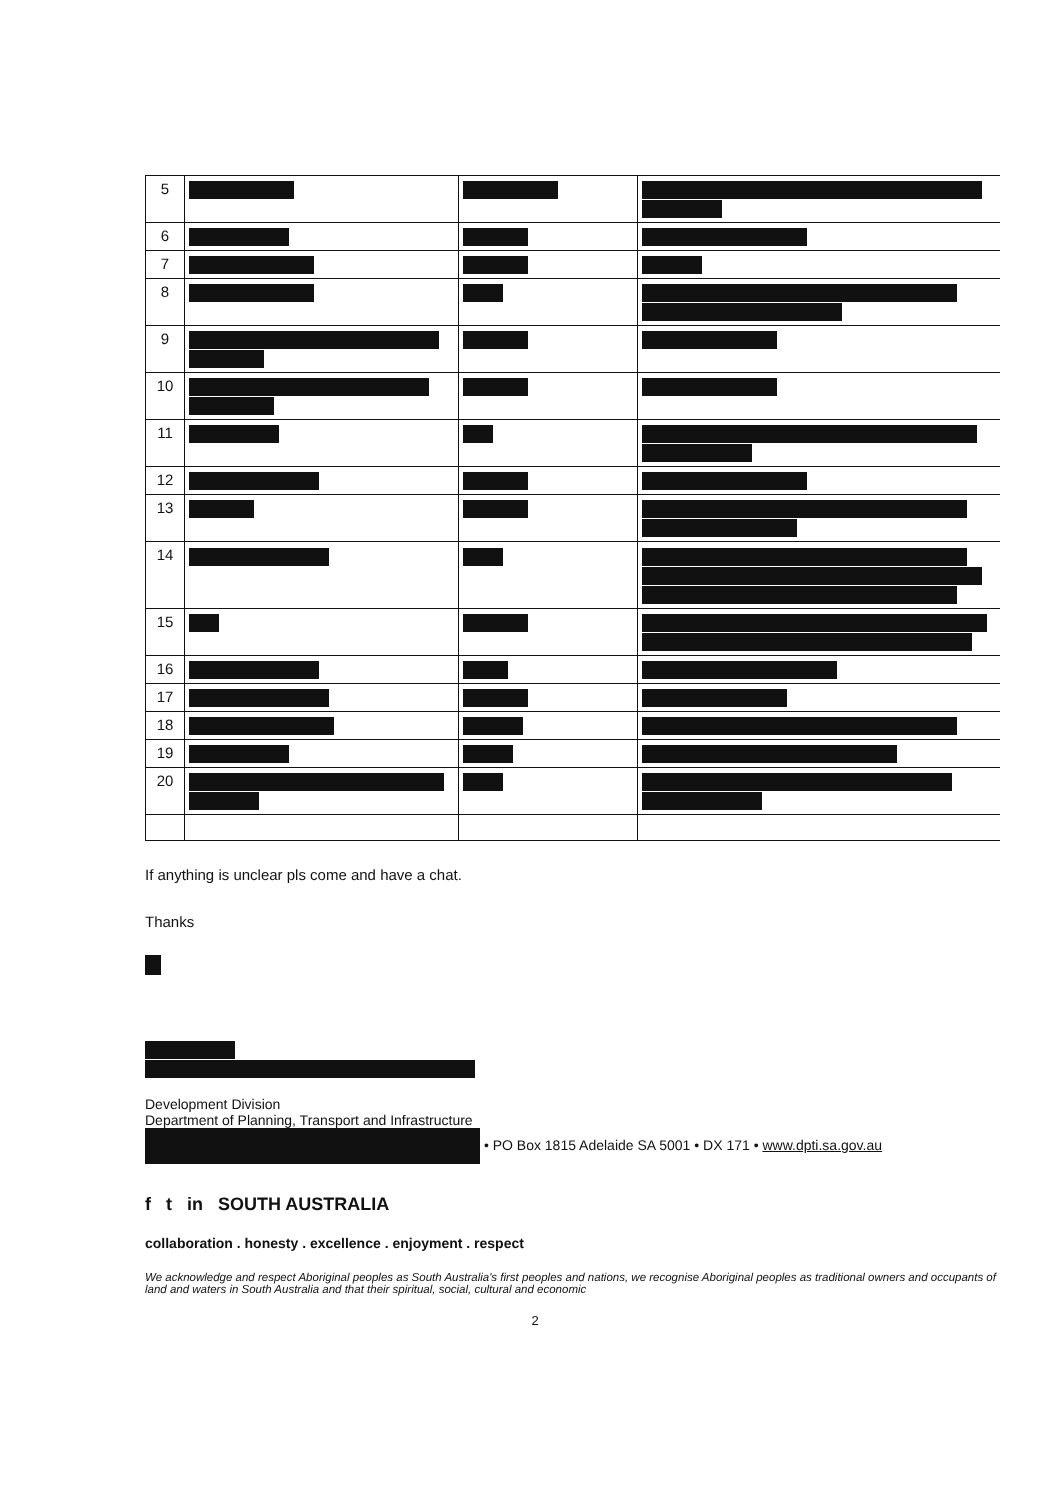| 5 | | | |
| 6 | | | |
| 7 | | | |
| 8 | | | |
| 9 | | | |
| 10 | | | |
| 11 | | | |
| 12 | | | |
| 13 | | | |
| 14 | | | |
| 15 | | | |
| 16 | | | |
| 17 | | | |
| 18 | | | |
| 19 | | | |
| 20 | | | |
If anything is unclear pls come and have a chat.
Thanks
Development Division
Department of Planning, Transport and Infrastructure
• PO Box 1815 Adelaide SA 5001 • DX 171 • www.dpti.sa.gov.au
f t in SOUTH AUSTRALIA
collaboration . honesty . excellence . enjoyment . respect
We acknowledge and respect Aboriginal peoples as South Australia's first peoples and nations, we recognise Aboriginal peoples as traditional owners and occupants of land and waters in South Australia and that their spiritual, social, cultural and economic
2